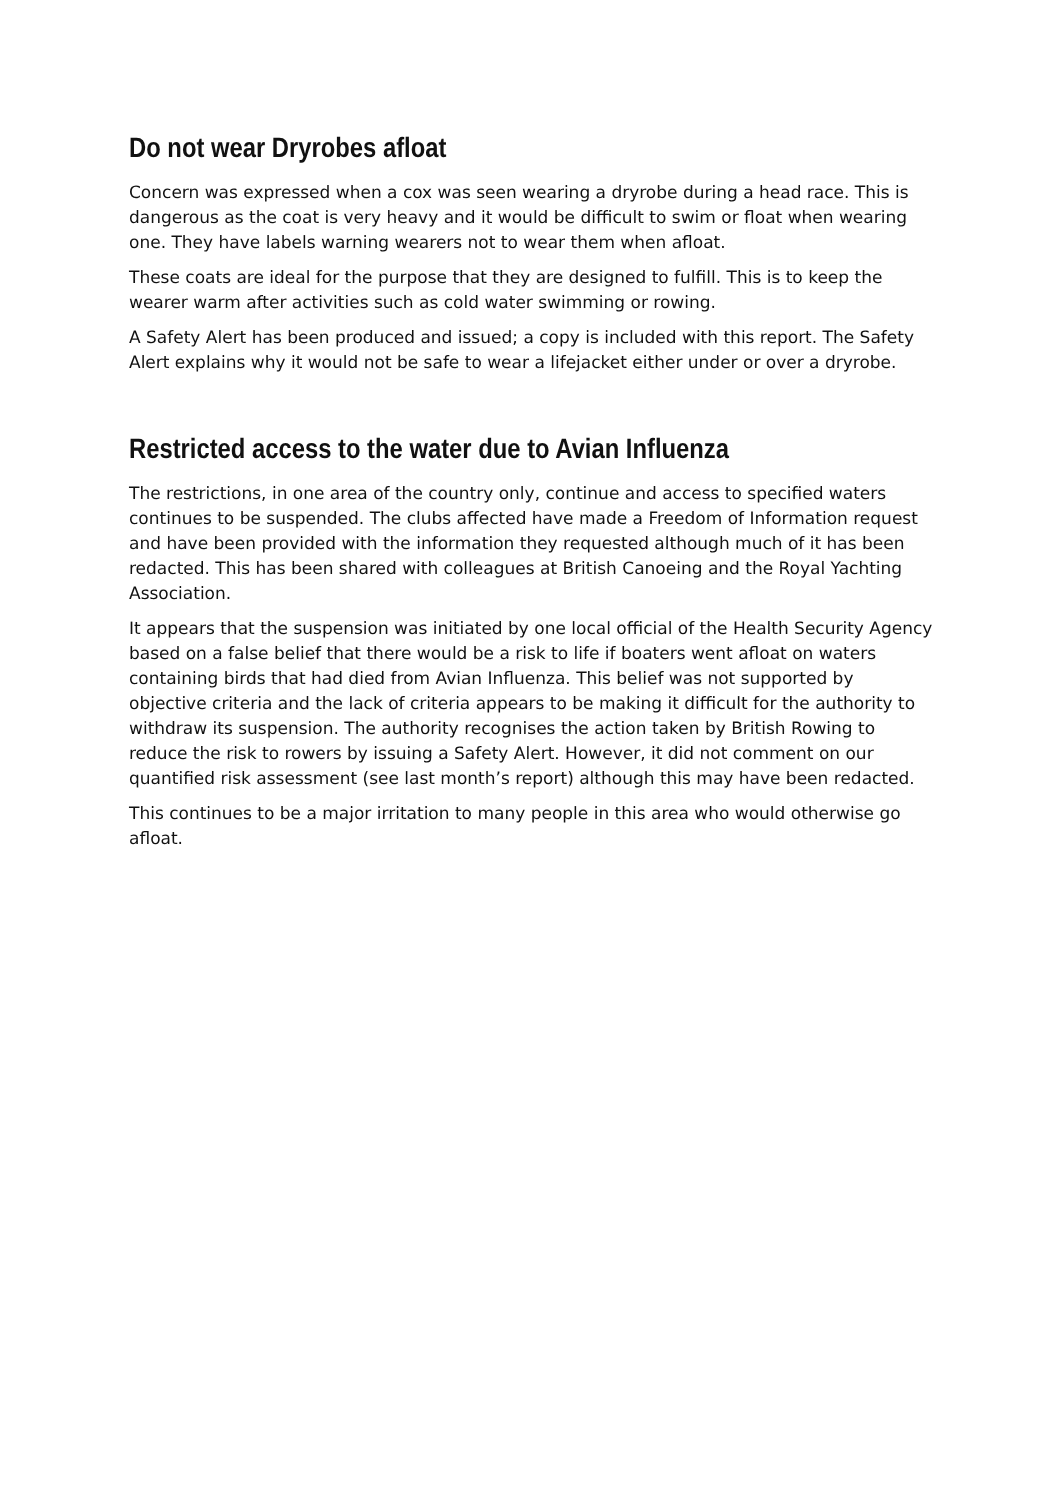Do not wear Dryrobes afloat
Concern was expressed when a cox was seen wearing a dryrobe during a head race. This is dangerous as the coat is very heavy and it would be difficult to swim or float when wearing one. They have labels warning wearers not to wear them when afloat.
These coats are ideal for the purpose that they are designed to fulfill. This is to keep the wearer warm after activities such as cold water swimming or rowing.
A Safety Alert has been produced and issued; a copy is included with this report. The Safety Alert explains why it would not be safe to wear a lifejacket either under or over a dryrobe.
Restricted access to the water due to Avian Influenza
The restrictions, in one area of the country only, continue and access to specified waters continues to be suspended. The clubs affected have made a Freedom of Information request and have been provided with the information they requested although much of it has been redacted. This has been shared with colleagues at British Canoeing and the Royal Yachting Association.
It appears that the suspension was initiated by one local official of the Health Security Agency based on a false belief that there would be a risk to life if boaters went afloat on waters containing birds that had died from Avian Influenza. This belief was not supported by objective criteria and the lack of criteria appears to be making it difficult for the authority to withdraw its suspension. The authority recognises the action taken by British Rowing to reduce the risk to rowers by issuing a Safety Alert. However, it did not comment on our quantified risk assessment (see last month’s report) although this may have been redacted.
This continues to be a major irritation to many people in this area who would otherwise go afloat.